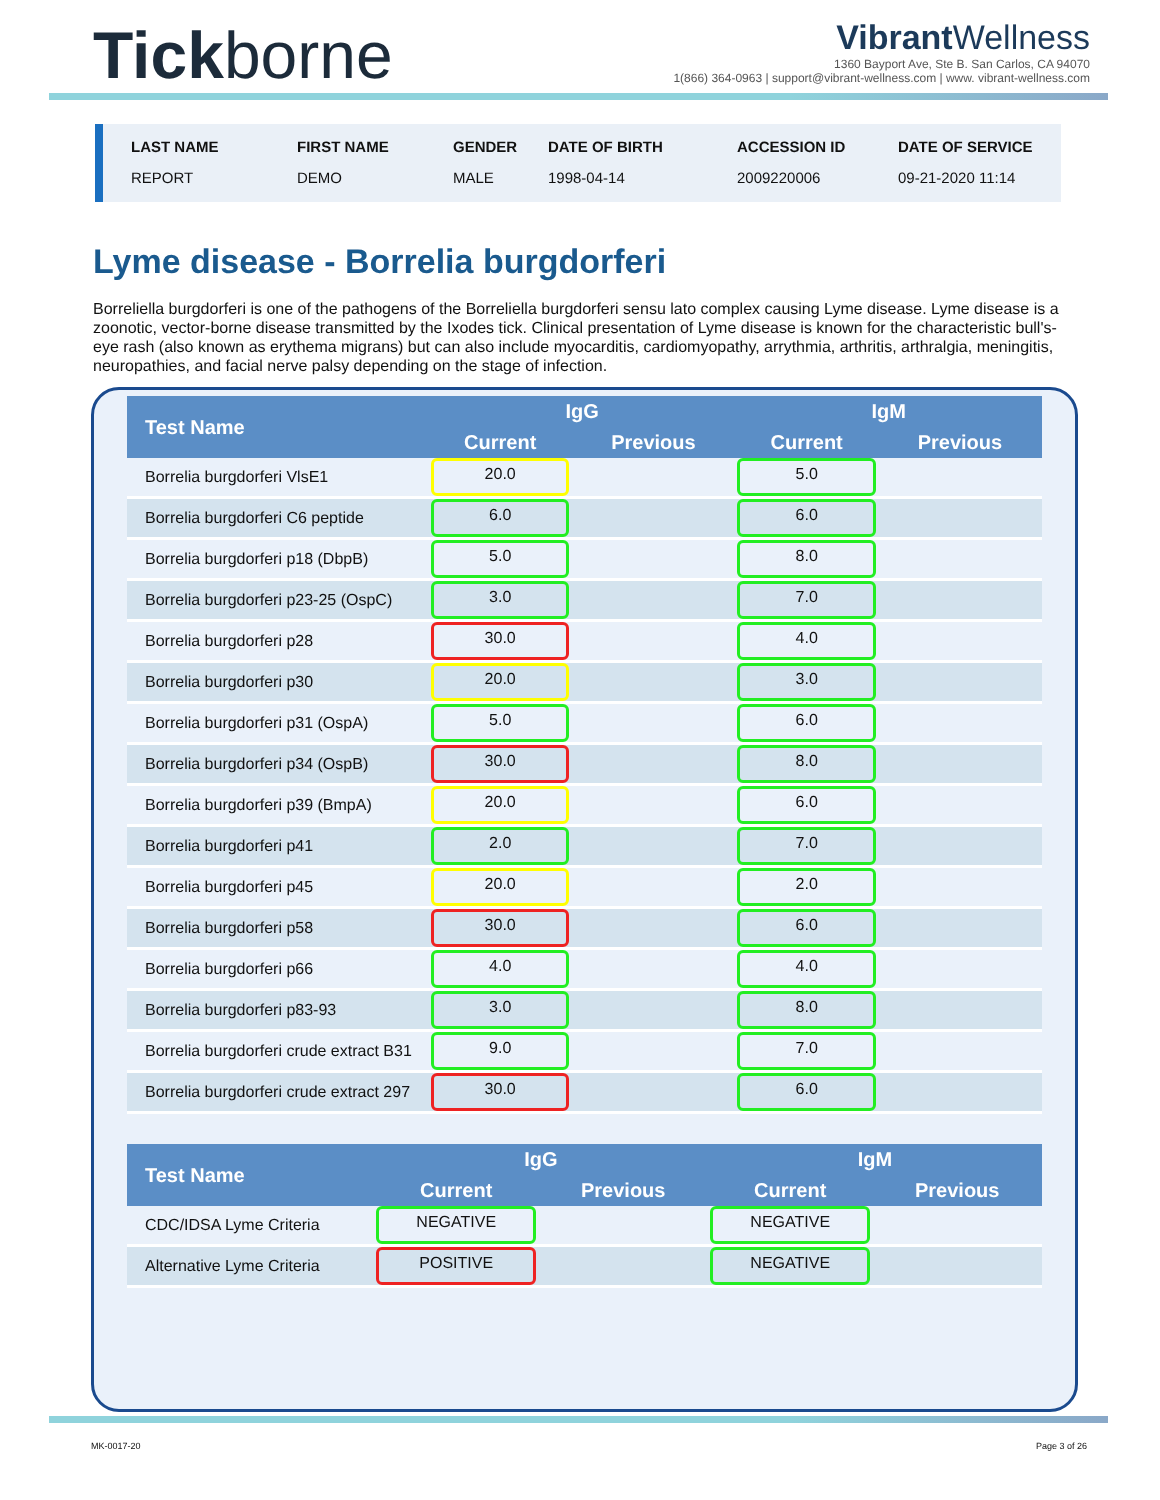Tickborne
Vibrant Wellness
1360 Bayport Ave, Ste B. San Carlos, CA 94070
1(866) 364-0963 | support@vibrant-wellness.com | www. vibrant-wellness.com
LAST NAME
REPORT
FIRST NAME
DEMO
GENDER
MALE
DATE OF BIRTH
1998-04-14
ACCESSION ID
2009220006
DATE OF SERVICE
09-21-2020 11:14
Lyme disease - Borrelia burgdorferi
Borreliella burgdorferi is one of the pathogens of the Borreliella burgdorferi sensu lato complex causing Lyme disease. Lyme disease is a zoonotic, vector-borne disease transmitted by the Ixodes tick. Clinical presentation of Lyme disease is known for the characteristic bull's-eye rash (also known as erythema migrans) but can also include myocarditis, cardiomyopathy, arrythmia, arthritis, arthralgia, meningitis, neuropathies, and facial nerve palsy depending on the stage of infection.
| Test Name | IgG | | IgM | |
| --- | --- | --- | --- | --- |
| | Current | Previous | Current | Previous |
| Borrelia burgdorferi VlsE1 | 20.0 | | 5.0 | |
| Borrelia burgdorferi C6 peptide | 6.0 | | 6.0 | |
| Borrelia burgdorferi p18 (DbpB) | 5.0 | | 8.0 | |
| Borrelia burgdorferi p23-25 (OspC) | 3.0 | | 7.0 | |
| Borrelia burgdorferi p28 | 30.0 | | 4.0 | |
| Borrelia burgdorferi p30 | 20.0 | | 3.0 | |
| Borrelia burgdorferi p31 (OspA) | 5.0 | | 6.0 | |
| Borrelia burgdorferi p34 (OspB) | 30.0 | | 8.0 | |
| Borrelia burgdorferi p39 (BmpA) | 20.0 | | 6.0 | |
| Borrelia burgdorferi p41 | 2.0 | | 7.0 | |
| Borrelia burgdorferi p45 | 20.0 | | 2.0 | |
| Borrelia burgdorferi p58 | 30.0 | | 6.0 | |
| Borrelia burgdorferi p66 | 4.0 | | 4.0 | |
| Borrelia burgdorferi p83-93 | 3.0 | | 8.0 | |
| Borrelia burgdorferi crude extract B31 | 9.0 | | 7.0 | |
| Borrelia burgdorferi crude extract 297 | 30.0 | | 6.0 | |
| Test Name | IgG | | IgM | |
| --- | --- | --- | --- | --- |
| | Current | Previous | Current | Previous |
| CDC/IDSA Lyme Criteria | NEGATIVE | | NEGATIVE | |
| Alternative Lyme Criteria | POSITIVE | | NEGATIVE | |
MK-0017-20 Page 3 of 26